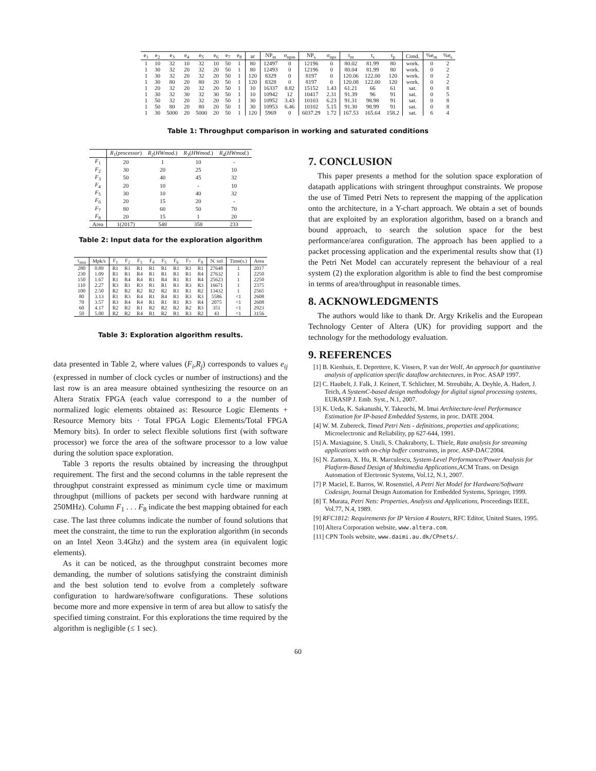| e<sub>1</sub> | e<sub>2</sub> | e<sub>3</sub> | e<sub>4</sub> | e<sub>5</sub> | e<sub>6</sub> | e<sub>7</sub> | e<sub>8</sub> | ar | NP<sub>m</sub> | σ<sub>npm</sub> | NP<sub>s</sub> | σ<sub>nps</sub> | τ<sub>m</sub> | τ<sub>s</sub> | τ<sub>p</sub> | Cond. | %e<sub>m</sub> | %e<sub>s</sub> |
| --- | --- | --- | --- | --- | --- | --- | --- | --- | --- | --- | --- | --- | --- | --- | --- | --- | --- | --- |
| 1 | 10 | 32 | 10 | 32 | 10 | 50 | 1 | 80 | 12497 | 0 | 12196 | 0 | 80.02 | 81.99 | 80 | work. | 0 | 2 |
| 1 | 30 | 32 | 20 | 32 | 20 | 50 | 1 | 80 | 12493 | 0 | 12196 | 0 | 80.04 | 81.99 | 80 | work. | 0 | 2 |
| 1 | 30 | 32 | 20 | 32 | 20 | 50 | 1 | 120 | 8329 | 0 | 8197 | 0 | 120.06 | 122.00 | 120 | work. | 0 | 2 |
| 1 | 30 | 80 | 20 | 80 | 20 | 50 | 1 | 120 | 8328 | 0 | 8197 | 0 | 120.08 | 122.00 | 120 | work. | 0 | 2 |
| 1 | 20 | 32 | 20 | 32 | 20 | 50 | 1 | 10 | 16337 | 8.82 | 15152 | 1.43 | 61.21 | 66 | 61 | sat. | 0 | 8 |
| 1 | 30 | 32 | 30 | 32 | 30 | 50 | 1 | 10 | 10942 | 12 | 10417 | 2.31 | 91.39 | 96 | 91 | sat. | 0 | 5 |
| 1 | 50 | 32 | 20 | 32 | 20 | 50 | 1 | 30 | 10952 | 3.43 | 10103 | 6.23 | 91.31 | 98.98 | 91 | sat. | 0 | 8 |
| 1 | 50 | 80 | 20 | 80 | 20 | 50 | 1 | 30 | 10953 | 6.46 | 10102 | 5.15 | 91.30 | 98.99 | 91 | sat. | 0 | 8 |
| 1 | 30 | 5000 | 20 | 5000 | 20 | 50 | 1 | 120 | 5969 | 0 | 6037.29 | 1.72 | 167.53 | 165.64 | 158.2 | sat. | 6 | 4 |
Table 1: Throughput comparison in working and saturated conditions
| | R<sub>1</sub>( processor ) | R<sub>2</sub>( HWmod. ) | R<sub>3</sub>( HWmod. ) | R<sub>4</sub>( HWmod. ) |
| --- | --- | --- | --- | --- |
| F<sub>1</sub> | 20 | 1 | 10 | - |
| F<sub>2</sub> | 30 | 20 | 25 | 10 |
| F<sub>3</sub> | 50 | 40 | 45 | 32 |
| F<sub>4</sub> | 20 | 10 | - | 10 |
| F<sub>5</sub> | 30 | 10 | 40 | 32 |
| F<sub>6</sub> | 20 | 15 | 20 | - |
| F<sub>7</sub> | 80 | 60 | 50 | 70 |
| F<sub>8</sub> | 20 | 15 | 1 | 20 |
| Area | 1(2017) | 548 | 358 | 233 |
Table 2: Input data for the exploration algorithm
| τ<sub>min</sub> | Mpk/s | F<sub>1</sub> | F<sub>2</sub> | F<sub>3</sub> | F<sub>4</sub> | F<sub>5</sub> | F<sub>6</sub> | F<sub>7</sub> | F<sub>8</sub> | N. sol | Time(s.) | Area |
| --- | --- | --- | --- | --- | --- | --- | --- | --- | --- | --- | --- | --- |
| 280 | 0.89 | R1 | R1 | R1 | R1 | R1 | R1 | R1 | R1 | 27648 | 1 | 2017 |
| 230 | 1.09 | R1 | R1 | R4 | R1 | R1 | R1 | R1 | R4 | 27632 | 1 | 2250 |
| 150 | 1.67 | R1 | R4 | R4 | R1 | R4 | R1 | R1 | R4 | 25623 | 1 | 2250 |
| 110 | 2.27 | R3 | R1 | R3 | R1 | R1 | R1 | R3 | R3 | 16671 | 1 | 2375 |
| 100 | 2.50 | R2 | R2 | R2 | R2 | R2 | R1 | R1 | R2 | 13432 | 1 | 2565 |
| 80 | 3.13 | R1 | R3 | R4 | R1 | R4 | R1 | R3 | R3 | 5586 | <1 | 2608 |
| 70 | 3.57 | R3 | R4 | R4 | R1 | R1 | R1 | R3 | R4 | 2075 | <1 | 2608 |
| 60 | 4.17 | R2 | R2 | R1 | R2 | R2 | R2 | R2 | R3 | 351 | <1 | 2923 |
| 50 | 5.00 | R2 | R2 | R4 | R1 | R2 | R1 | R3 | R2 | 43 | <1 | 3156 |
Table 3: Exploration algorithm results.
data presented in Table 2, where values (F<sub>i</sub>,R<sub>j</sub>) corresponds to values e<sub>ij</sub> (expressed in number of clock cycles or number of instructions) and the last row is an area measure obtained synthesizing the resource on an Altera Stratix FPGA (each value correspond to a the number of normalized logic elements obtained as: Resource Logic Elements + Resource Memory bits · Total FPGA Logic Elements/Total FPGA Memory bits). In order to select flexible solutions first (with software processor) we force the area of the software processor to a low value during the solution space exploration.
Table 3 reports the results obtained by increasing the throughput requirement. The first and the second columns in the table represent the throughput constraint expressed as minimum cycle time or maximum throughput (millions of packets per second with hardware running at 250MHz). Column F<sub>1</sub> . . . F<sub>8</sub> indicate the best mapping obtained for each case. The last three columns indicate the number of found solutions that meet the constraint, the time to run the exploration algorithm (in seconds on an Intel Xeon 3.4Ghz) and the system area (in equivalent logic elements).
As it can be noticed, as the throughput constraint becomes more demanding, the number of solutions satisfying the constraint diminish and the best solution tend to evolve from a completely software configuration to hardware/software configurations. These solutions become more and more expensive in term of area but allow to satisfy the specified timing constraint. For this explorations the time required by the algorithm is negligible (≤ 1 sec).
7. CONCLUSION
This paper presents a method for the solution space exploration of datapath applications with stringent throughput constraints. We propose the use of Timed Petri Nets to represent the mapping of the application onto the architecture, in a Y-chart approach. We obtain a set of bounds that are exploited by an exploration algorithm, based on a branch and bound approach, to search the solution space for the best performance/area configuration. The approach has been applied to a packet processing application and the experimental results show that (1) the Petri Net Model can accurately represent the behaviour of a real system (2) the exploration algorithm is able to find the best compromise in terms of area/throughput in reasonable times.
8. ACKNOWLEDGMENTS
The authors would like to thank Dr. Argy Krikelis and the European Technology Center of Altera (UK) for providing support and the technology for the methodology evaluation.
9. REFERENCES
[1] B. Kienhuis, E. Deprettere, K. Vissers, P. van der Wolf, An approach for quantitative analysis of application specific dataflow architectures, in Proc. ASAP 1997.
[2] C. Haubelt, J. Falk, J. Keinert, T. Schlichter, M. Streubühr, A. Deyhle, A. Hadert, J. Teich, A SystemC-based design methodology for digital signal processing systems, EURASIP J. Emb. Syst., N.1, 2007.
[3] K. Ueda, K. Sakanushi, Y. Takeuchi, M. Imai Architecture-level Performance Estimation for IP-based Embedded Systems, in proc. DATE 2004.
[4] W. M. Zubereck, Timed Petri Nets - definitions, properties and applications; Microelectronic and Reliability, pp 627-644, 1991.
[5] A. Maxiaguine, S. Unzli, S. Chakraborty, L. Thiele, Rate analysis for streaming applications with on-chip buffer constraints, in proc. ASP-DAC'2004.
[6] N. Zamora, X. Hu, R. Marculescu, System-Level Performance/Power Analysis for Platform-Based Design of Multimedia Applications,ACM Trans. on Design Automation of Electronic Systems, Vol.12, N.1, 2007.
[7] P. Maciel, E. Barros, W. Rosenstiel, A Petri Net Model for Hardware/Software Codesign, Journal Design Automation for Embedded Systems, Springer, 1999.
[8] T. Murata, Petri Nets: Properties, Analysis and Applications, Proceedings IEEE, Vol.77, N.4, 1989.
[9] RFC1812: Requirements for IP Version 4 Routers, RFC Editor, United States, 1995.
[10] Altera Corporation website, www.altera.com.
[11] CPN Tools website, www.daimi.au.dk/CPnets/.
60